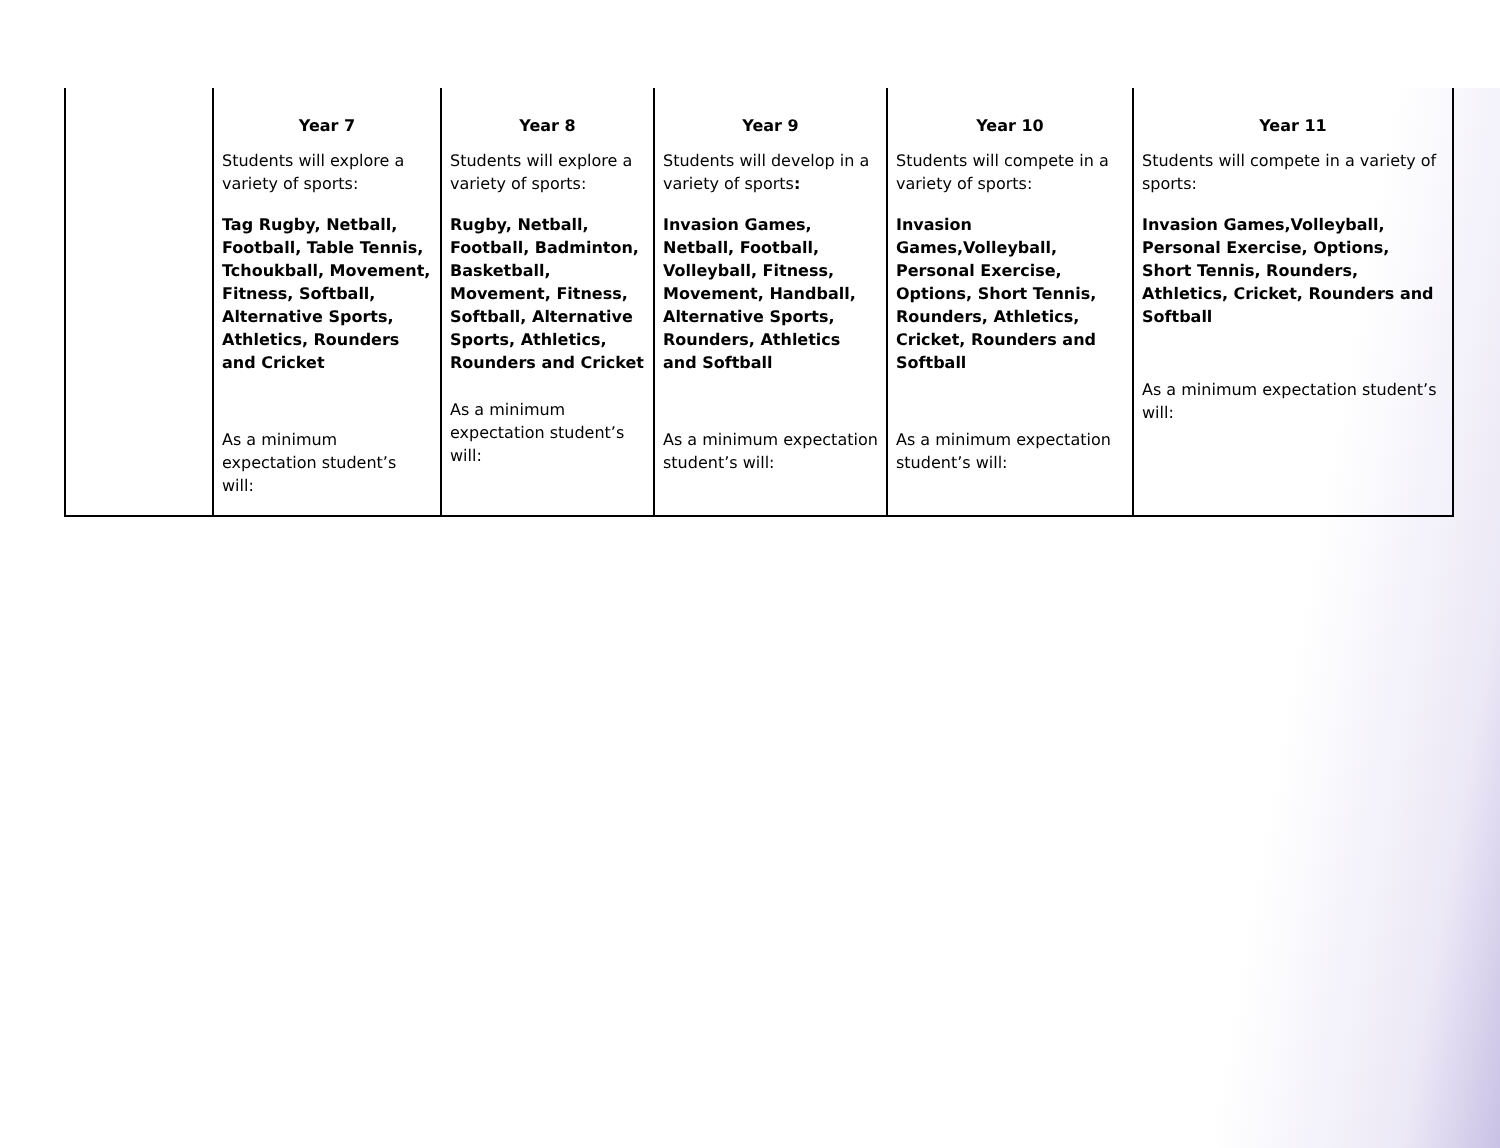| | Year 7 | Year 8 | Year 9 | Year 10 | Year 11 |
| --- | --- | --- | --- | --- | --- |
| | Students will explore a variety of sports: Tag Rugby, Netball, Football, Table Tennis, Tchoukball, Movement, Fitness, Softball, Alternative Sports, Athletics, Rounders and Cricket As a minimum expectation student’s will: | Students will explore a variety of sports: Rugby, Netball, Football, Badminton, Basketball, Movement, Fitness, Softball, Alternative Sports, Athletics, Rounders and Cricket As a minimum expectation student’s will: | Students will develop in a variety of sports : Invasion Games, Netball, Football, Volleyball, Fitness, Movement, Handball, Alternative Sports, Rounders, Athletics and Softball As a minimum expectation student’s will: | Students will compete in a variety of sports: Invasion Games,Volleyball, Personal Exercise, Options, Short Tennis, Rounders, Athletics, Cricket, Rounders and Softball As a minimum expectation student’s will: | Students will compete in a variety of sports: Invasion Games,Volleyball, Personal Exercise, Options, Short Tennis, Rounders, Athletics, Cricket, Rounders and Softball As a minimum expectation student’s will: |